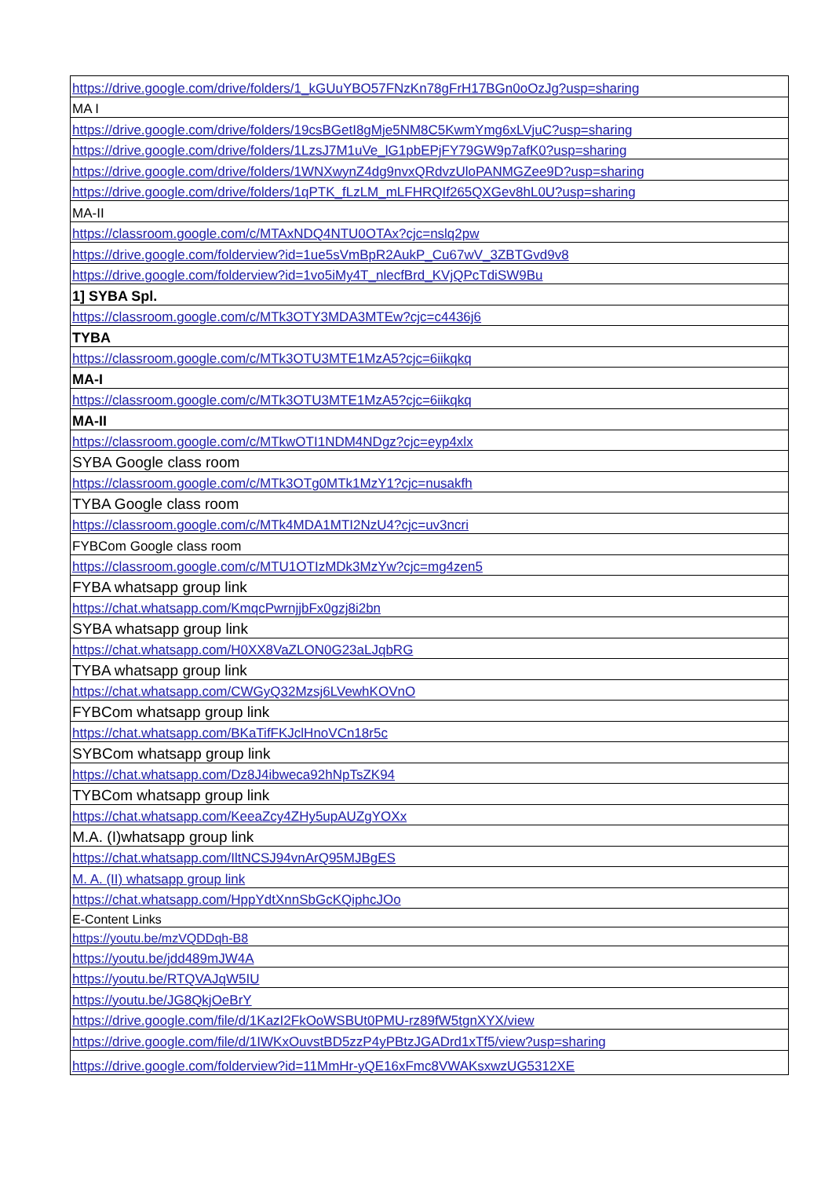| https://drive.google.com/drive/folders/1_kGUuYBO57FNzKn78gFrH17BGn0oOzJg?usp=sharing |
| MA I |
| https://drive.google.com/drive/folders/19csBGetI8gMje5NM8C5KwmYmg6xLVjuC?usp=sharing |
| https://drive.google.com/drive/folders/1LzsJ7M1uVe_lG1pbEPjFY79GW9p7afK0?usp=sharing |
| https://drive.google.com/drive/folders/1WNXwynZ4dg9nvxQRdvzUloPANMGZee9D?usp=sharing |
| https://drive.google.com/drive/folders/1qPTK_fLzLM_mLFHRQIf265QXGev8hL0U?usp=sharing |
| MA-II |
| https://classroom.google.com/c/MTAxNDQ4NTU0OTAx?cjc=nslq2pw |
| https://drive.google.com/folderview?id=1ue5sVmBpR2AukP_Cu67wV_3ZBTGvd9v8 |
| https://drive.google.com/folderview?id=1vo5iMy4T_nlecfBrd_KVjQPcTdiSW9Bu |
| 1] SYBA Spl. |
| https://classroom.google.com/c/MTk3OTY3MDA3MTEw?cjc=c4436j6 |
| TYBA |
| https://classroom.google.com/c/MTk3OTU3MTE1MzA5?cjc=6iikqkq |
| MA-I |
| https://classroom.google.com/c/MTk3OTU3MTE1MzA5?cjc=6iikqkq |
| MA-II |
| https://classroom.google.com/c/MTkwOTI1NDM4NDgz?cjc=eyp4xlx |
| SYBA Google class room |
| https://classroom.google.com/c/MTk3OTg0MTk1MzY1?cjc=nusakfh |
| TYBA Google class room |
| https://classroom.google.com/c/MTk4MDA1MTI2NzU4?cjc=uv3ncri |
| FYBCom Google class room |
| https://classroom.google.com/c/MTU1OTIzMDk3MzYw?cjc=mg4zen5 |
| FYBA whatsapp group link |
| https://chat.whatsapp.com/KmqcPwrnjjbFx0gzj8i2bn |
| SYBA whatsapp group link |
| https://chat.whatsapp.com/H0XX8VaZLON0G23aLJqbRG |
| TYBA whatsapp group link |
| https://chat.whatsapp.com/CWGyQ32Mzsj6LVewhKOVnO |
| FYBCom whatsapp group link |
| https://chat.whatsapp.com/BKaTifFKJclHnoVCn18r5c |
| SYBCom whatsapp group link |
| https://chat.whatsapp.com/Dz8J4ibweca92hNpTsZK94 |
| TYBCom whatsapp group link |
| https://chat.whatsapp.com/KeeaZcy4ZHy5upAUZgYOXx |
| M.A. (I)whatsapp group link |
| https://chat.whatsapp.com/IltNCSJ94vnArQ95MJBgES |
| M. A. (II) whatsapp group link |
| https://chat.whatsapp.com/HppYdtXnnSbGcKQiphcJOo |
| E-Content Links |
| https://youtu.be/mzVQDDqh-B8 |
| https://youtu.be/jdd489mJW4A |
| https://youtu.be/RTQVAJqW5IU |
| https://youtu.be/JG8QkjOeBrY |
| https://drive.google.com/file/d/1KazI2FkOoWSBUt0PMU-rz89fW5tgnXYX/view |
| https://drive.google.com/file/d/1IWKxOuvstBD5zzP4yPBtzJGADrd1xTf5/view?usp=sharing |
| https://drive.google.com/folderview?id=11MmHr-yQE16xFmc8VWAKsxwzUG5312XE |